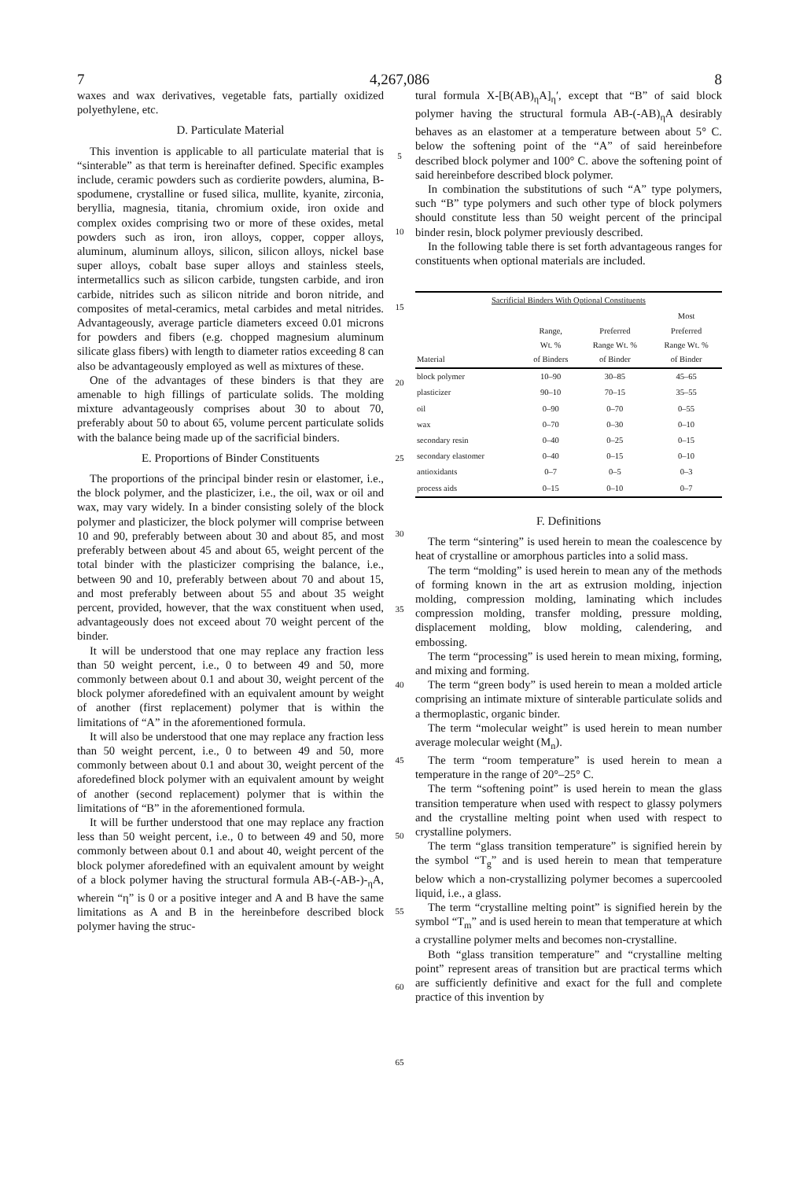7 4,267,086 8
waxes and wax derivatives, vegetable fats, partially oxidized polyethylene, etc.
D. Particulate Material
This invention is applicable to all particulate material that is “sinterable” as that term is hereinafter defined. Specific examples include, ceramic powders such as cordierite powders, alumina, B-spodumene, crystalline or fused silica, mullite, kyanite, zirconia, beryllia, magnesia, titania, chromium oxide, iron oxide and complex oxides comprising two or more of these oxides, metal powders such as iron, iron alloys, copper, copper alloys, aluminum, aluminum alloys, silicon, silicon alloys, nickel base super alloys, cobalt base super alloys and stainless steels, intermetallics such as silicon carbide, tungsten carbide, and iron carbide, nitrides such as silicon nitride and boron nitride, and composites of metal-ceramics, metal carbides and metal nitrides. Advantageously, average particle diameters exceed 0.01 microns for powders and fibers (e.g. chopped magnesium aluminum silicate glass fibers) with length to diameter ratios exceeding 8 can also be advantageously employed as well as mixtures of these.
One of the advantages of these binders is that they are amenable to high fillings of particulate solids. The molding mixture advantageously comprises about 30 to about 70, preferably about 50 to about 65, volume percent particulate solids with the balance being made up of the sacrificial binders.
E. Proportions of Binder Constituents
The proportions of the principal binder resin or elastomer, i.e., the block polymer, and the plasticizer, i.e., the oil, wax or oil and wax, may vary widely. In a binder consisting solely of the block polymer and plasticizer, the block polymer will comprise between 10 and 90, preferably between about 30 and about 85, and most preferably between about 45 and about 65, weight percent of the total binder with the plasticizer comprising the balance, i.e., between 90 and 10, preferably between about 70 and about 15, and most preferably between about 55 and about 35 weight percent, provided, however, that the wax constituent when used, advantageously does not exceed about 70 weight percent of the binder.
It will be understood that one may replace any fraction less than 50 weight percent, i.e., 0 to between 49 and 50, more commonly between about 0.1 and about 30, weight percent of the block polymer aforedefined with an equivalent amount by weight of another (first replacement) polymer that is within the limitations of “A” in the aforementioned formula.
It will also be understood that one may replace any fraction less than 50 weight percent, i.e., 0 to between 49 and 50, more commonly between about 0.1 and about 30, weight percent of the aforedefined block polymer with an equivalent amount by weight of another (second replacement) polymer that is within the limitations of “B” in the aforementioned formula.
It will be further understood that one may replace any fraction less than 50 weight percent, i.e., 0 to between 49 and 50, more commonly between about 0.1 and about 40, weight percent of the block polymer aforedefined with an equivalent amount by weight of a block polymer having the structural formula AB-(-AB-)-<sub>η</sub>A, wherein “η” is 0 or a positive integer and A and B have the same limitations as A and B in the hereinbefore described block polymer having the struc-
5
10
15
20
25
30
35
40
45
50
55
60
65
tural formula X-[B(AB)<sub>η</sub>A]<sub>η</sub>′, except that “B” of said block polymer having the structural formula AB-(-AB)<sub>η</sub>A desirably behaves as an elastomer at a temperature between about 5° C. below the softening point of the “A” of said hereinbefore described block polymer and 100° C. above the softening point of said hereinbefore described block polymer.
In combination the substitutions of such “A” type polymers, such “B” type polymers and such other type of block polymers should constitute less than 50 weight percent of the principal binder resin, block polymer previously described.
In the following table there is set forth advantageous ranges for constituents when optional materials are included.
| Sacrificial Binders With Optional Constituents | | | |
| --- | --- | --- | --- |
| Material | Range, Wt. % of Binders | Preferred Range Wt. % of Binder | Most Preferred Range Wt. % of Binder |
| block polymer | 10–90 | 30–85 | 45–65 |
| plasticizer | 90–10 | 70–15 | 35–55 |
| oil | 0–90 | 0–70 | 0–55 |
| wax | 0–70 | 0–30 | 0–10 |
| secondary resin | 0–40 | 0–25 | 0–15 |
| secondary elastomer | 0–40 | 0–15 | 0–10 |
| antioxidants | 0–7 | 0–5 | 0–3 |
| process aids | 0–15 | 0–10 | 0–7 |
F. Definitions
The term “sintering” is used herein to mean the coalescence by heat of crystalline or amorphous particles into a solid mass.
The term “molding” is used herein to mean any of the methods of forming known in the art as extrusion molding, injection molding, compression molding, laminating which includes compression molding, transfer molding, pressure molding, displacement molding, blow molding, calendering, and embossing.
The term “processing” is used herein to mean mixing, forming, and mixing and forming.
The term “green body” is used herein to mean a molded article comprising an intimate mixture of sinterable particulate solids and a thermoplastic, organic binder.
The term “molecular weight” is used herein to mean number average molecular weight (M<sub>n</sub>).
The term “room temperature” is used herein to mean a temperature in the range of 20°–25° C.
The term “softening point” is used herein to mean the glass transition temperature when used with respect to glassy polymers and the crystalline melting point when used with respect to crystalline polymers.
The term “glass transition temperature” is signified herein by the symbol “T<sub>g</sub>” and is used herein to mean that temperature below which a non-crystallizing polymer becomes a supercooled liquid, i.e., a glass.
The term “crystalline melting point” is signified herein by the symbol “T<sub>m</sub>” and is used herein to mean that temperature at which a crystalline polymer melts and becomes non-crystalline.
Both “glass transition temperature” and “crystalline melting point” represent areas of transition but are practical terms which are sufficiently definitive and exact for the full and complete practice of this invention by